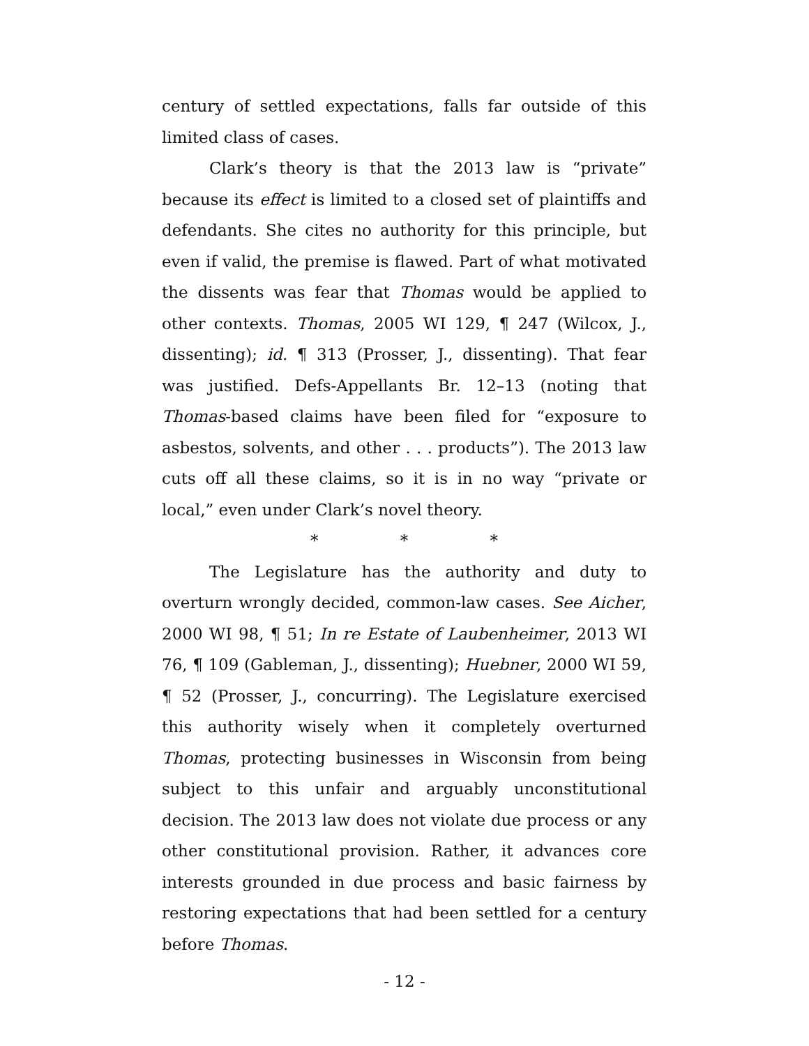century of settled expectations, falls far outside of this limited class of cases.
Clark’s theory is that the 2013 law is “private” because its effect is limited to a closed set of plaintiffs and defendants. She cites no authority for this principle, but even if valid, the premise is flawed. Part of what motivated the dissents was fear that Thomas would be applied to other contexts. Thomas, 2005 WI 129, ¶ 247 (Wilcox, J., dissenting); id. ¶ 313 (Prosser, J., dissenting). That fear was justified. Defs-Appellants Br. 12–13 (noting that Thomas-based claims have been filed for “exposure to asbestos, solvents, and other . . . products”). The 2013 law cuts off all these claims, so it is in no way “private or local,” even under Clark’s novel theory.
* * *
The Legislature has the authority and duty to overturn wrongly decided, common-law cases. See Aicher, 2000 WI 98, ¶ 51; In re Estate of Laubenheimer, 2013 WI 76, ¶ 109 (Gableman, J., dissenting); Huebner, 2000 WI 59, ¶ 52 (Prosser, J., concurring). The Legislature exercised this authority wisely when it completely overturned Thomas, protecting businesses in Wisconsin from being subject to this unfair and arguably unconstitutional decision. The 2013 law does not violate due process or any other constitutional provision. Rather, it advances core interests grounded in due process and basic fairness by restoring expectations that had been settled for a century before Thomas.
- 12 -